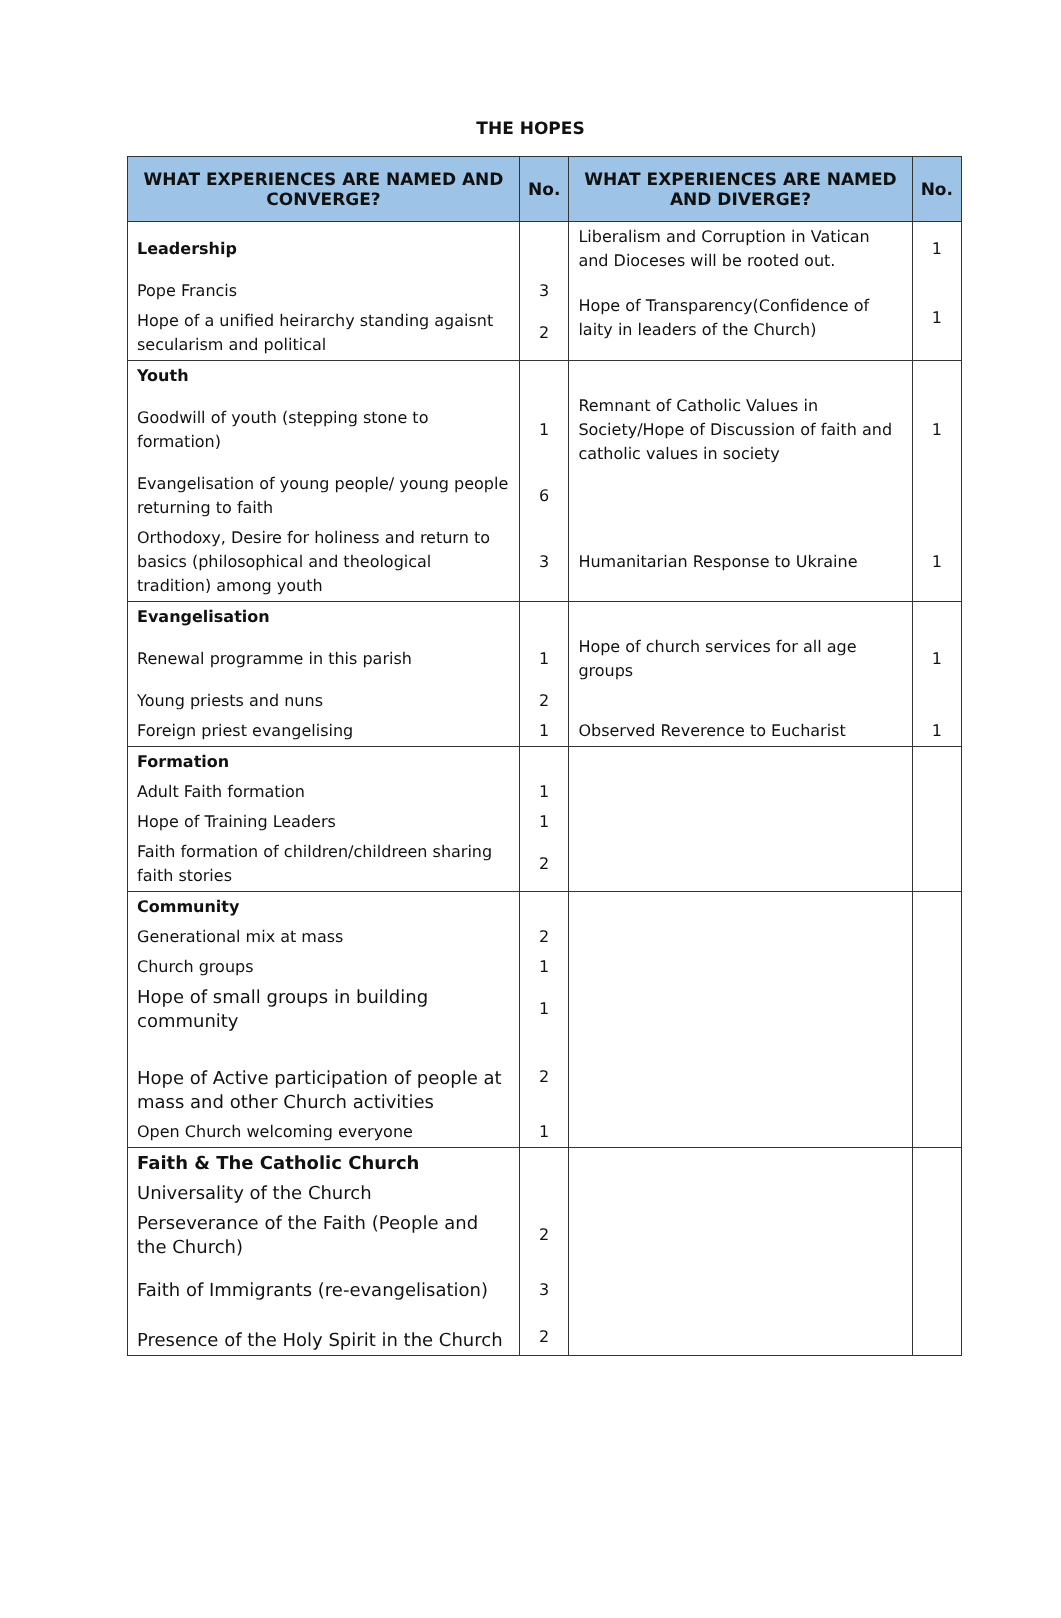THE HOPES
| WHAT EXPERIENCES ARE NAMED AND CONVERGE? | No. | WHAT EXPERIENCES ARE NAMED AND DIVERGE? | No. |
| --- | --- | --- | --- |
| Leadership | | Liberalism and Corruption in Vatican and Dioceses will be rooted out. | 1 |
| Pope Francis | 3 | Hope of Transparency(Confidence of laity in leaders of the Church) | 1 |
| Hope of a unified heirarchy standing agaisnt secularism and political | 2 | | |
| Youth | | | |
| Goodwill of youth (stepping stone to formation) | 1 | Remnant of Catholic Values in Society/Hope of Discussion of faith and catholic values in society | 1 |
| Evangelisation of young people/ young people returning to faith | 6 | | |
| Orthodoxy, Desire for holiness and return to basics (philosophical and theological tradition) among youth | 3 | Humanitarian Response to Ukraine | 1 |
| Evangelisation | | | |
| Renewal programme in this parish | 1 | Hope of church services for all age groups | 1 |
| Young priests and nuns | 2 | | |
| Foreign priest evangelising | 1 | Observed Reverence to Eucharist | 1 |
| Formation | | | |
| Adult Faith formation | 1 | | |
| Hope of Training Leaders | 1 | | |
| Faith formation of children/childreen sharing faith stories | 2 | | |
| Community | | | |
| Generational mix at mass | 2 | | |
| Church groups | 1 | | |
| Hope of small groups in building community | 1 | | |
| Hope of Active participation of people at mass and other Church activities | 2 | | |
| Open Church welcoming everyone | 1 | | |
| Faith & The Catholic Church | | | |
| Universality of the Church | | | |
| Perseverance of the Faith (People and the Church) | 2 | | |
| Faith of Immigrants (re-evangelisation) | 3 | | |
| Presence of the Holy Spirit in the Church | 2 | | |